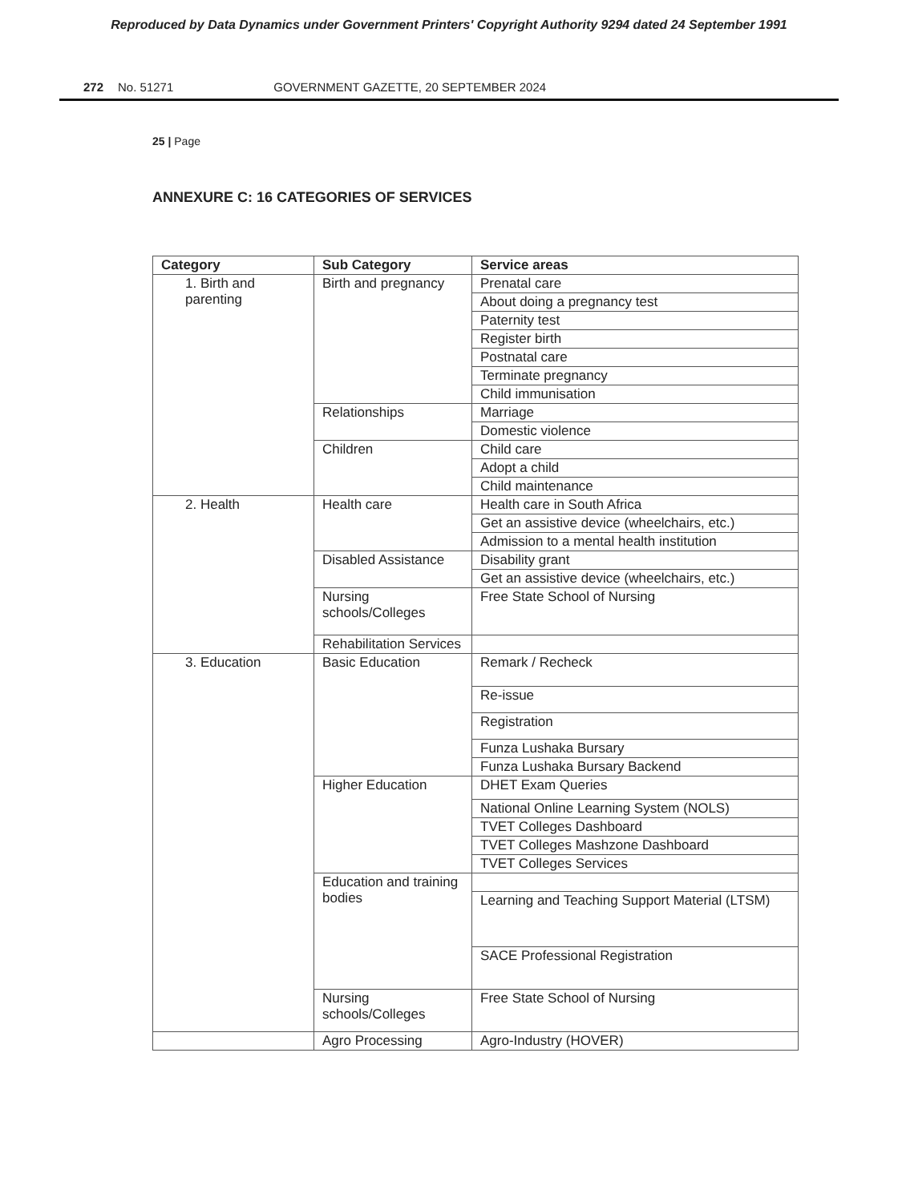Reproduced by Data Dynamics under Government Printers' Copyright Authority 9294 dated 24 September 1991
272 No. 51271 GOVERNMENT GAZETTE, 20 SEPTEMBER 2024
25 | Page
ANNEXURE C: 16 CATEGORIES OF SERVICES
| Category | Sub Category | Service areas |
| --- | --- | --- |
| 1. Birth and parenting | Birth and pregnancy | Prenatal care |
| | | About doing a pregnancy test |
| | | Paternity test |
| | | Register birth |
| | | Postnatal care |
| | | Terminate pregnancy |
| | | Child immunisation |
| | Relationships | Marriage |
| | | Domestic violence |
| | Children | Child care |
| | | Adopt a child |
| | | Child maintenance |
| 2. Health | Health care | Health care in South Africa |
| | | Get an assistive device (wheelchairs, etc.) |
| | | Admission to a mental health institution |
| | Disabled Assistance | Disability grant |
| | | Get an assistive device (wheelchairs, etc.) |
| | Nursing schools/Colleges | Free State School of Nursing |
| | Rehabilitation Services | |
| 3. Education | Basic Education | Remark / Recheck |
| | | Re-issue |
| | | Registration |
| | | Funza Lushaka Bursary |
| | | Funza Lushaka Bursary Backend |
| | Higher Education | DHET Exam Queries |
| | | National Online Learning System (NOLS) |
| | | TVET Colleges Dashboard |
| | | TVET Colleges Mashzone Dashboard |
| | | TVET Colleges Services |
| | Education and training bodies | |
| | | Learning and Teaching Support Material (LTSM) |
| | | SACE Professional Registration |
| | Nursing schools/Colleges | Free State School of Nursing |
| | Agro Processing | Agro-Industry (HOVER) |